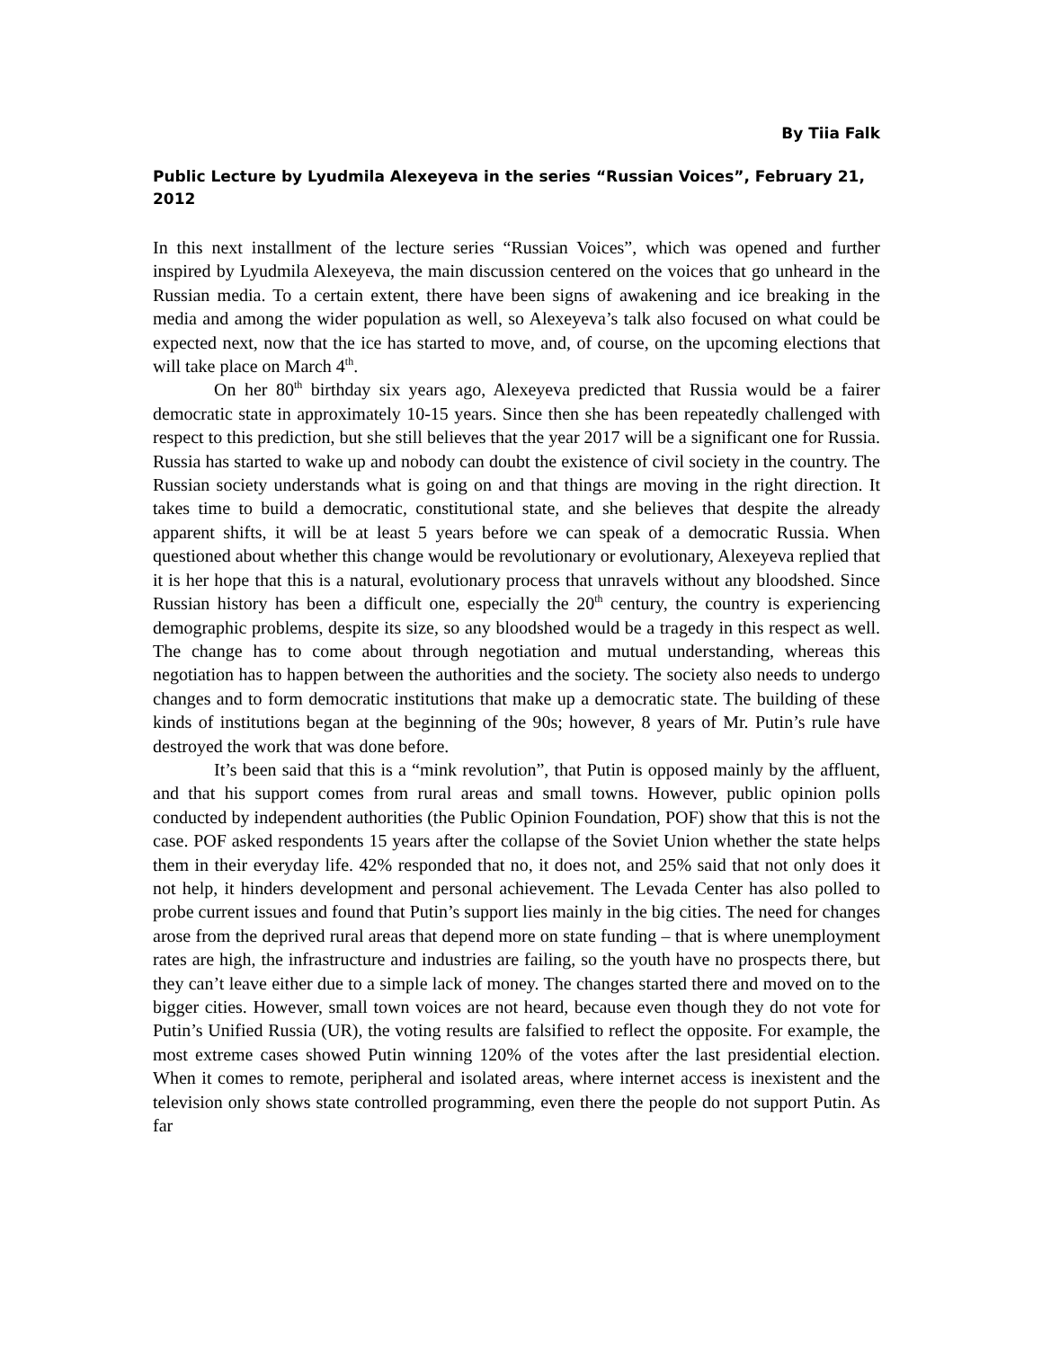By Tiia Falk
Public Lecture by Lyudmila Alexeyeva in the series “Russian Voices”, February 21, 2012
In this next installment of the lecture series “Russian Voices”, which was opened and further inspired by Lyudmila Alexeyeva, the main discussion centered on the voices that go unheard in the Russian media. To a certain extent, there have been signs of awakening and ice breaking in the media and among the wider population as well, so Alexeyeva’s talk also focused on what could be expected next, now that the ice has started to move, and, of course, on the upcoming elections that will take place on March 4<sup>th</sup>.
On her 80<sup>th</sup> birthday six years ago, Alexeyeva predicted that Russia would be a fairer democratic state in approximately 10-15 years. Since then she has been repeatedly challenged with respect to this prediction, but she still believes that the year 2017 will be a significant one for Russia. Russia has started to wake up and nobody can doubt the existence of civil society in the country. The Russian society understands what is going on and that things are moving in the right direction. It takes time to build a democratic, constitutional state, and she believes that despite the already apparent shifts, it will be at least 5 years before we can speak of a democratic Russia. When questioned about whether this change would be revolutionary or evolutionary, Alexeyeva replied that it is her hope that this is a natural, evolutionary process that unravels without any bloodshed. Since Russian history has been a difficult one, especially the 20<sup>th</sup> century, the country is experiencing demographic problems, despite its size, so any bloodshed would be a tragedy in this respect as well. The change has to come about through negotiation and mutual understanding, whereas this negotiation has to happen between the authorities and the society. The society also needs to undergo changes and to form democratic institutions that make up a democratic state. The building of these kinds of institutions began at the beginning of the 90s; however, 8 years of Mr. Putin’s rule have destroyed the work that was done before.
It’s been said that this is a “mink revolution”, that Putin is opposed mainly by the affluent, and that his support comes from rural areas and small towns. However, public opinion polls conducted by independent authorities (the Public Opinion Foundation, POF) show that this is not the case. POF asked respondents 15 years after the collapse of the Soviet Union whether the state helps them in their everyday life. 42% responded that no, it does not, and 25% said that not only does it not help, it hinders development and personal achievement. The Levada Center has also polled to probe current issues and found that Putin’s support lies mainly in the big cities. The need for changes arose from the deprived rural areas that depend more on state funding – that is where unemployment rates are high, the infrastructure and industries are failing, so the youth have no prospects there, but they can’t leave either due to a simple lack of money. The changes started there and moved on to the bigger cities. However, small town voices are not heard, because even though they do not vote for Putin’s Unified Russia (UR), the voting results are falsified to reflect the opposite. For example, the most extreme cases showed Putin winning 120% of the votes after the last presidential election. When it comes to remote, peripheral and isolated areas, where internet access is inexistent and the television only shows state controlled programming, even there the people do not support Putin. As far